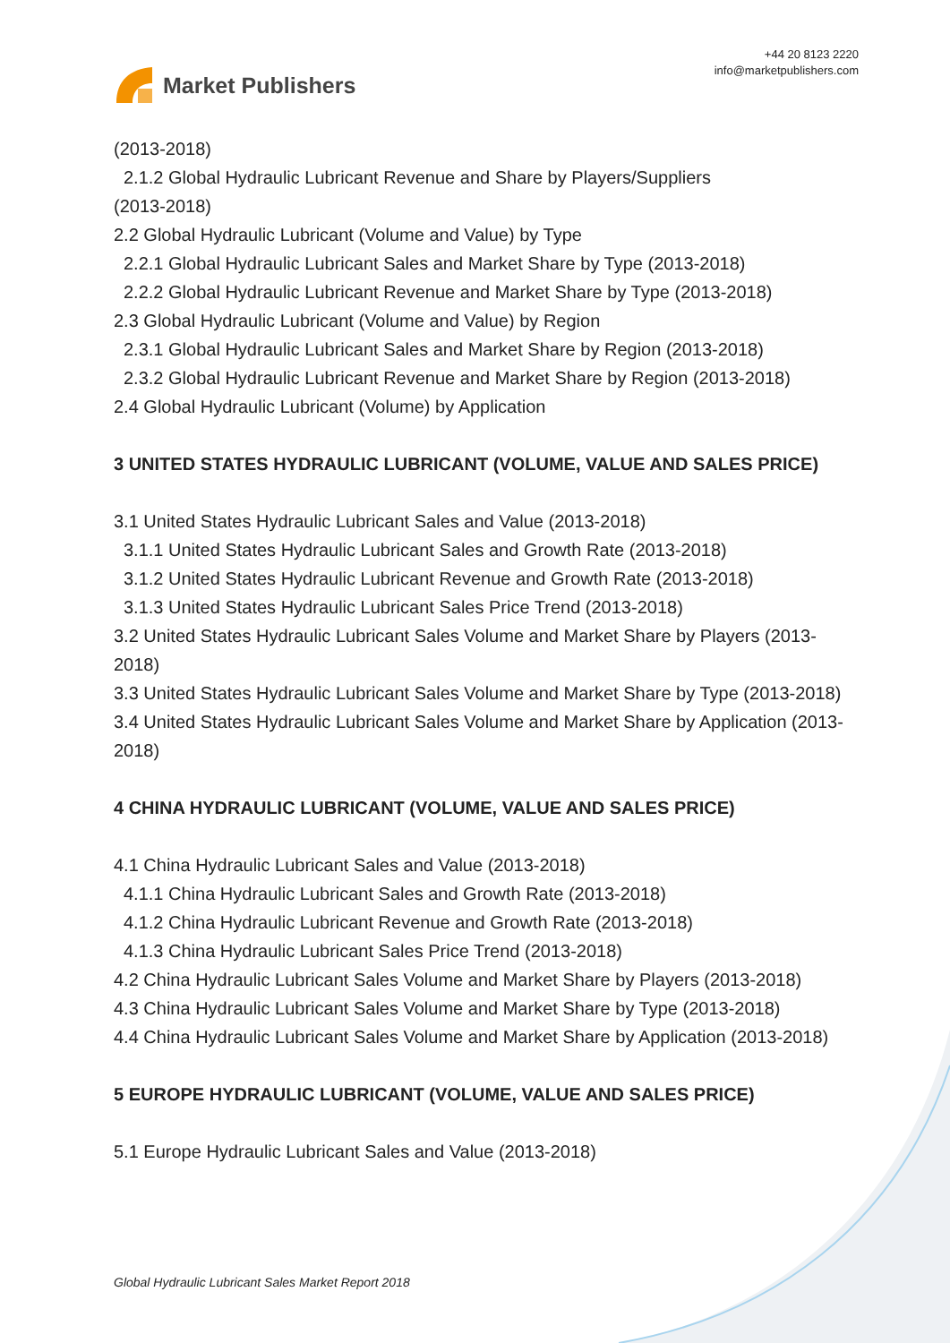Market Publishers
+44 20 8123 2220
info@marketpublishers.com
(2013-2018)
2.1.2 Global Hydraulic Lubricant Revenue and Share by Players/Suppliers
(2013-2018)
2.2 Global Hydraulic Lubricant (Volume and Value) by Type
2.2.1 Global Hydraulic Lubricant Sales and Market Share by Type (2013-2018)
2.2.2 Global Hydraulic Lubricant Revenue and Market Share by Type (2013-2018)
2.3 Global Hydraulic Lubricant (Volume and Value) by Region
2.3.1 Global Hydraulic Lubricant Sales and Market Share by Region (2013-2018)
2.3.2 Global Hydraulic Lubricant Revenue and Market Share by Region (2013-2018)
2.4 Global Hydraulic Lubricant (Volume) by Application
3 UNITED STATES HYDRAULIC LUBRICANT (VOLUME, VALUE AND SALES PRICE)
3.1 United States Hydraulic Lubricant Sales and Value (2013-2018)
3.1.1 United States Hydraulic Lubricant Sales and Growth Rate (2013-2018)
3.1.2 United States Hydraulic Lubricant Revenue and Growth Rate (2013-2018)
3.1.3 United States Hydraulic Lubricant Sales Price Trend (2013-2018)
3.2 United States Hydraulic Lubricant Sales Volume and Market Share by Players (2013-2018)
3.3 United States Hydraulic Lubricant Sales Volume and Market Share by Type (2013-2018)
3.4 United States Hydraulic Lubricant Sales Volume and Market Share by Application (2013-2018)
4 CHINA HYDRAULIC LUBRICANT (VOLUME, VALUE AND SALES PRICE)
4.1 China Hydraulic Lubricant Sales and Value (2013-2018)
4.1.1 China Hydraulic Lubricant Sales and Growth Rate (2013-2018)
4.1.2 China Hydraulic Lubricant Revenue and Growth Rate (2013-2018)
4.1.3 China Hydraulic Lubricant Sales Price Trend (2013-2018)
4.2 China Hydraulic Lubricant Sales Volume and Market Share by Players (2013-2018)
4.3 China Hydraulic Lubricant Sales Volume and Market Share by Type (2013-2018)
4.4 China Hydraulic Lubricant Sales Volume and Market Share by Application (2013-2018)
5 EUROPE HYDRAULIC LUBRICANT (VOLUME, VALUE AND SALES PRICE)
5.1 Europe Hydraulic Lubricant Sales and Value (2013-2018)
Global Hydraulic Lubricant Sales Market Report 2018